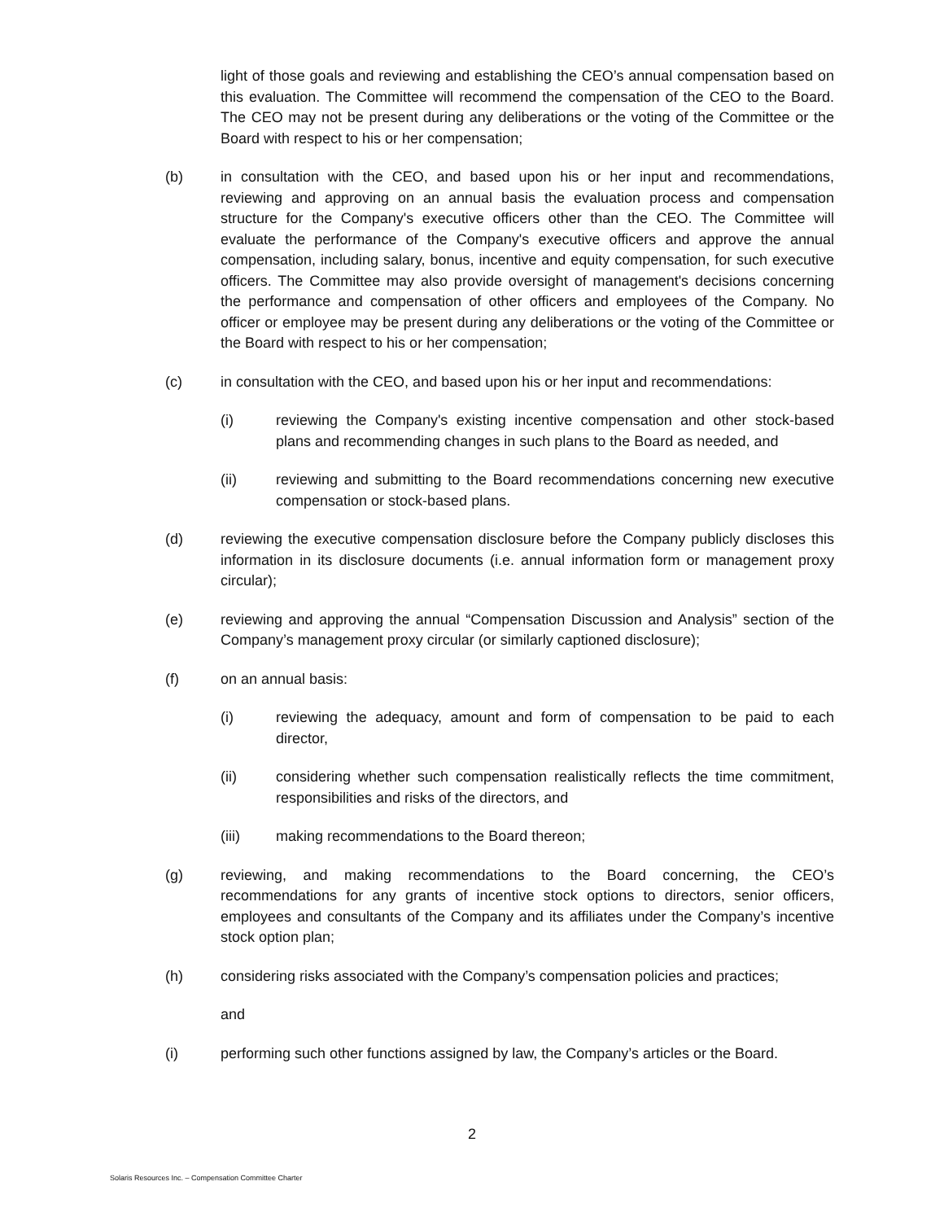light of those goals and reviewing and establishing the CEO’s annual compensation based on this evaluation. The Committee will recommend the compensation of the CEO to the Board. The CEO may not be present during any deliberations or the voting of the Committee or the Board with respect to his or her compensation;
(b) in consultation with the CEO, and based upon his or her input and recommendations, reviewing and approving on an annual basis the evaluation process and compensation structure for the Company's executive officers other than the CEO. The Committee will evaluate the performance of the Company's executive officers and approve the annual compensation, including salary, bonus, incentive and equity compensation, for such executive officers. The Committee may also provide oversight of management's decisions concerning the performance and compensation of other officers and employees of the Company. No officer or employee may be present during any deliberations or the voting of the Committee or the Board with respect to his or her compensation;
(c) in consultation with the CEO, and based upon his or her input and recommendations:
(i) reviewing the Company's existing incentive compensation and other stock-based plans and recommending changes in such plans to the Board as needed, and
(ii) reviewing and submitting to the Board recommendations concerning new executive compensation or stock-based plans.
(d) reviewing the executive compensation disclosure before the Company publicly discloses this information in its disclosure documents (i.e. annual information form or management proxy circular);
(e) reviewing and approving the annual “Compensation Discussion and Analysis” section of the Company’s management proxy circular (or similarly captioned disclosure);
(f) on an annual basis:
(i) reviewing the adequacy, amount and form of compensation to be paid to each director,
(ii) considering whether such compensation realistically reflects the time commitment, responsibilities and risks of the directors, and
(iii) making recommendations to the Board thereon;
(g) reviewing, and making recommendations to the Board concerning, the CEO’s recommendations for any grants of incentive stock options to directors, senior officers, employees and consultants of the Company and its affiliates under the Company’s incentive stock option plan;
(h) considering risks associated with the Company’s compensation policies and practices;
and
(i) performing such other functions assigned by law, the Company’s articles or the Board.
2
Solaris Resources Inc. – Compensation Committee Charter